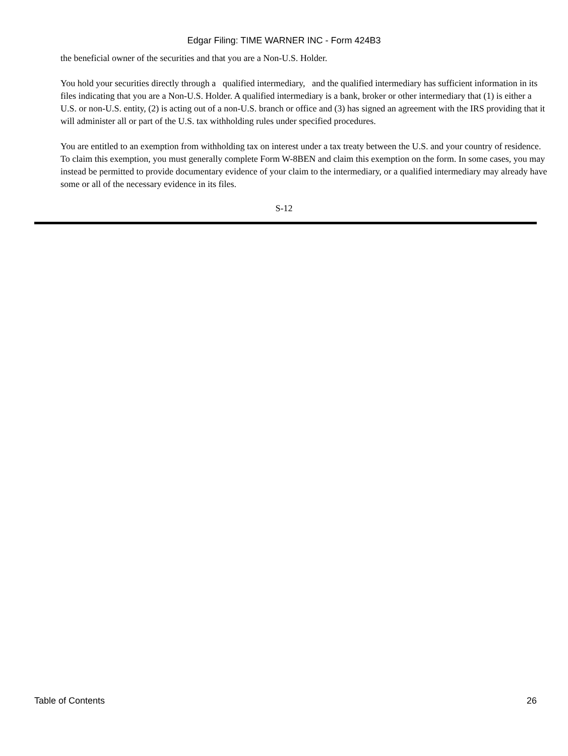Edgar Filing: TIME WARNER INC - Form 424B3
the beneficial owner of the securities and that you are a Non-U.S. Holder.
You hold your securities directly through a qualified intermediary, and the qualified intermediary has sufficient information in its files indicating that you are a Non-U.S. Holder. A qualified intermediary is a bank, broker or other intermediary that (1) is either a U.S. or non-U.S. entity, (2) is acting out of a non-U.S. branch or office and (3) has signed an agreement with the IRS providing that it will administer all or part of the U.S. tax withholding rules under specified procedures.
You are entitled to an exemption from withholding tax on interest under a tax treaty between the U.S. and your country of residence. To claim this exemption, you must generally complete Form W-8BEN and claim this exemption on the form. In some cases, you may instead be permitted to provide documentary evidence of your claim to the intermediary, or a qualified intermediary may already have some or all of the necessary evidence in its files.
S-12
Table of Contents 26